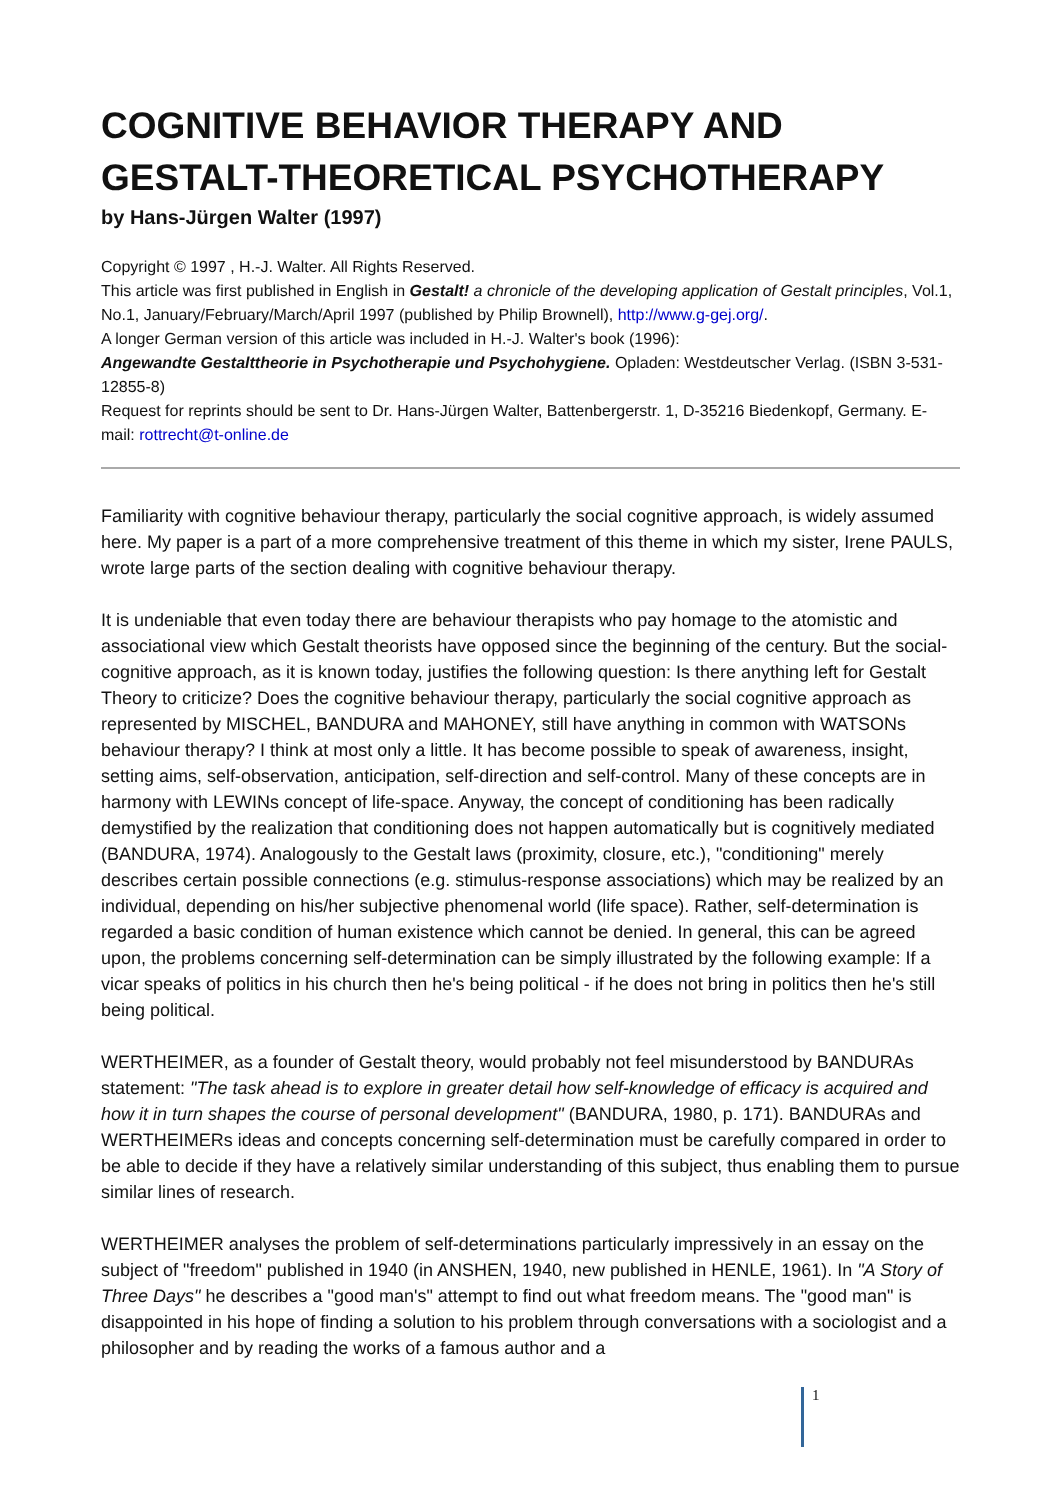COGNITIVE BEHAVIOR THERAPY AND GESTALT-THEORETICAL PSYCHOTHERAPY
by Hans-Jürgen Walter (1997)
Copyright © 1997 , H.-J. Walter. All Rights Reserved.
This article was first published in English in Gestalt! a chronicle of the developing application of Gestalt principles, Vol.1, No.1, January/February/March/April 1997 (published by Philip Brownell), http://www.g-gej.org/.
A longer German version of this article was included in H.-J. Walter's book (1996):
Angewandte Gestalttheorie in Psychotherapie und Psychohygiene. Opladen: Westdeutscher Verlag. (ISBN 3-531-12855-8)
Request for reprints should be sent to Dr. Hans-Jürgen Walter, Battenbergerstr. 1, D-35216 Biedenkopf, Germany. E-mail: rottrecht@t-online.de
Familiarity with cognitive behaviour therapy, particularly the social cognitive approach, is widely assumed here. My paper is a part of a more comprehensive treatment of this theme in which my sister, Irene PAULS, wrote large parts of the section dealing with cognitive behaviour therapy.
It is undeniable that even today there are behaviour therapists who pay homage to the atomistic and associational view which Gestalt theorists have opposed since the beginning of the century. But the social-cognitive approach, as it is known today, justifies the following question: Is there anything left for Gestalt Theory to criticize? Does the cognitive behaviour therapy, particularly the social cognitive approach as represented by MISCHEL, BANDURA and MAHONEY, still have anything in common with WATSONs behaviour therapy? I think at most only a little. It has become possible to speak of awareness, insight, setting aims, self-observation, anticipation, self-direction and self-control. Many of these concepts are in harmony with LEWINs concept of life-space. Anyway, the concept of conditioning has been radically demystified by the realization that conditioning does not happen automatically but is cognitively mediated (BANDURA, 1974). Analogously to the Gestalt laws (proximity, closure, etc.), "conditioning" merely describes certain possible connections (e.g. stimulus-response associations) which may be realized by an individual, depending on his/her subjective phenomenal world (life space). Rather, self-determination is regarded a basic condition of human existence which cannot be denied. In general, this can be agreed upon, the problems concerning self-determination can be simply illustrated by the following example: If a vicar speaks of politics in his church then he's being political - if he does not bring in politics then he's still being political.
WERTHEIMER, as a founder of Gestalt theory, would probably not feel misunderstood by BANDURAs statement: "The task ahead is to explore in greater detail how self-knowledge of efficacy is acquired and how it in turn shapes the course of personal development" (BANDURA, 1980, p. 171). BANDURAs and WERTHEIMERs ideas and concepts concerning self-determination must be carefully compared in order to be able to decide if they have a relatively similar understanding of this subject, thus enabling them to pursue similar lines of research.
WERTHEIMER analyses the problem of self-determinations particularly impressively in an essay on the subject of "freedom" published in 1940 (in ANSHEN, 1940, new published in HENLE, 1961). In "A Story of Three Days" he describes a "good man's" attempt to find out what freedom means. The "good man" is disappointed in his hope of finding a solution to his problem through conversations with a sociologist and a philosopher and by reading the works of a famous author and a
1